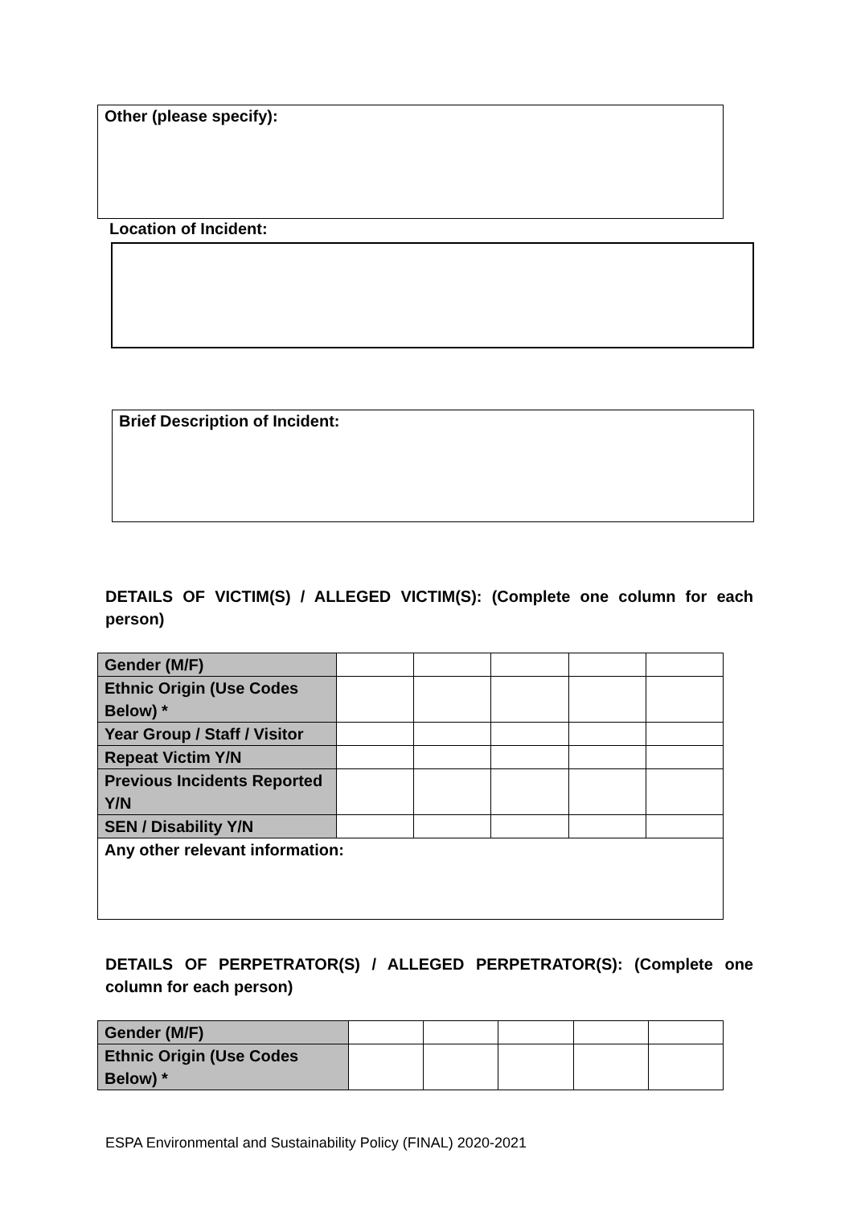Other (please specify):
Location of Incident:
Brief Description of Incident:
DETAILS OF VICTIM(S) / ALLEGED VICTIM(S): (Complete one column for each person)
| Gender (M/F) | | | | | |
| Ethnic Origin (Use Codes Below) * | | | | | |
| Year Group / Staff / Visitor | | | | | |
| Repeat Victim Y/N | | | | | |
| Previous Incidents Reported Y/N | | | | | |
| SEN / Disability Y/N | | | | | |
| Any other relevant information: | | | | | |
DETAILS OF PERPETRATOR(S) / ALLEGED PERPETRATOR(S): (Complete one column for each person)
| Gender (M/F) | | | | | |
| Ethnic Origin (Use Codes Below) * | | | | | |
ESPA Environmental and Sustainability Policy (FINAL) 2020-2021